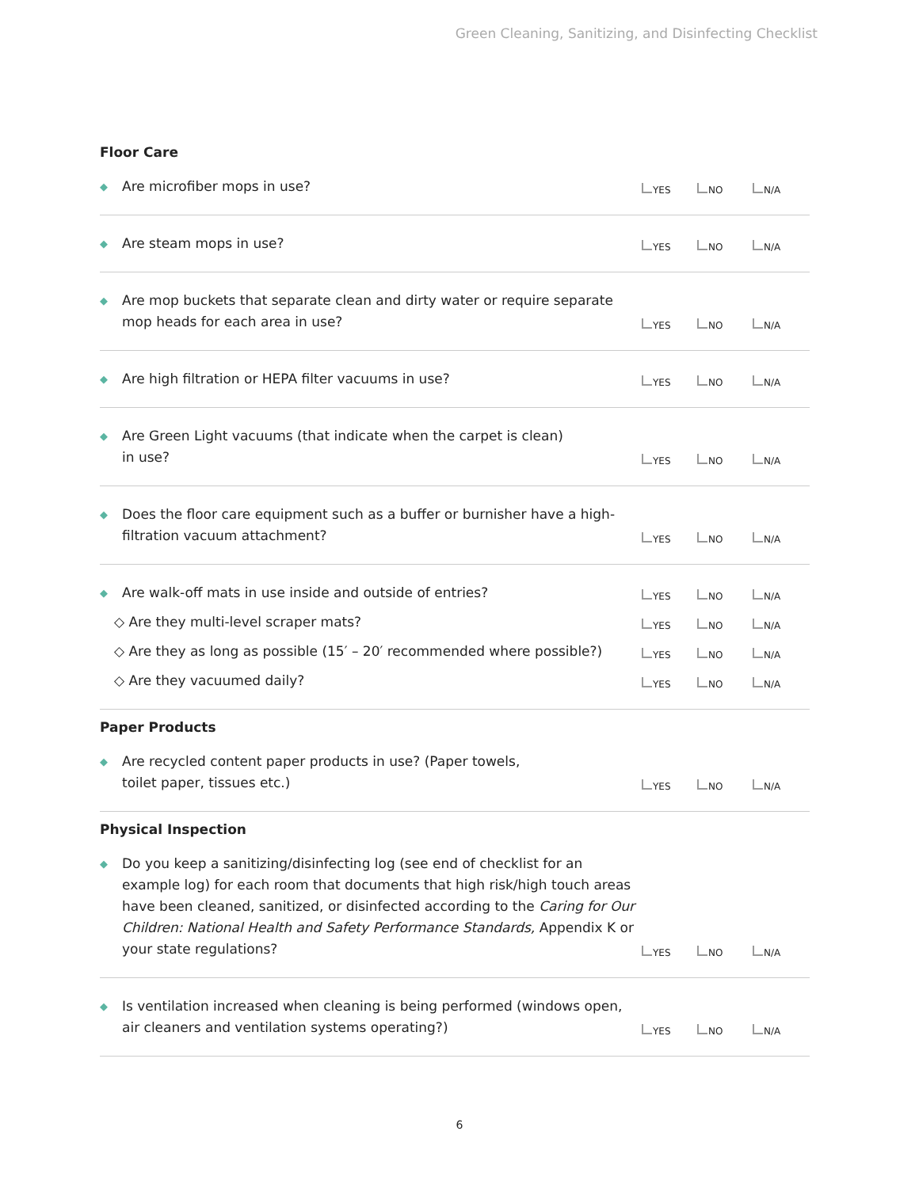Green Cleaning, Sanitizing, and Disinfecting Checklist
Floor Care
◆ Are microfiber mops in use?
YES NO N/A
◆ Are steam mops in use?
YES NO N/A
◆ Are mop buckets that separate clean and dirty water or require separate mop heads for each area in use?
YES NO N/A
◆ Are high filtration or HEPA filter vacuums in use?
YES NO N/A
◆ Are Green Light vacuums (that indicate when the carpet is clean)
in use?
YES NO N/A
◆ Does the floor care equipment such as a buffer or burnisher have a high-filtration vacuum attachment?
YES NO N/A
◆ Are walk-off mats in use inside and outside of entries?
YES NO N/A
◇ Are they multi-level scraper mats?
YES NO N/A
◇ Are they as long as possible (15′ – 20′ recommended where possible?)
YES NO N/A
◇ Are they vacuumed daily?
YES NO N/A
Paper Products
◆ Are recycled content paper products in use? (Paper towels,
toilet paper, tissues etc.)
YES NO N/A
Physical Inspection
◆ Do you keep a sanitizing/disinfecting log (see end of checklist for an example log) for each room that documents that high risk/high touch areas have been cleaned, sanitized, or disinfected according to the Caring for Our Children: National Health and Safety Performance Standards, Appendix K or your state regulations?
YES NO N/A
◆ Is ventilation increased when cleaning is being performed (windows open, air cleaners and ventilation systems operating?)
YES NO N/A
6